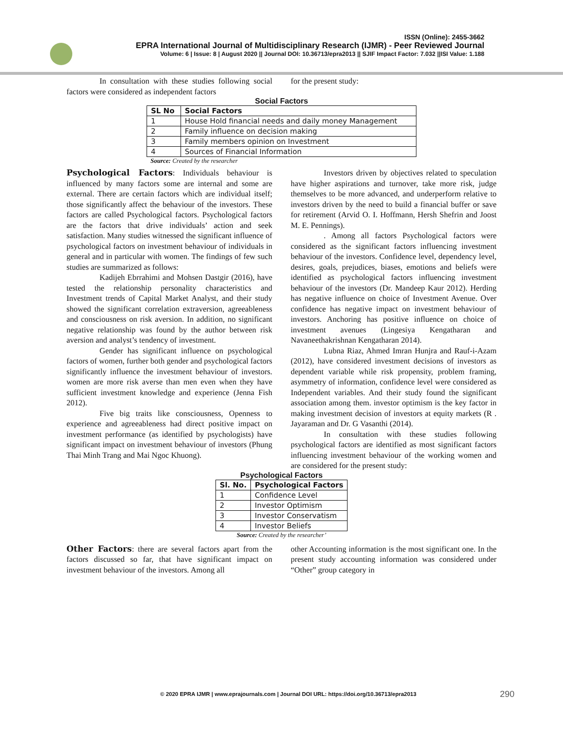ISSN (Online): 2455-3662
EPRA International Journal of Multidisciplinary Research (IJMR) - Peer Reviewed Journal
Volume: 6 | Issue: 8 | August 2020 || Journal DOI: 10.36713/epra2013 || SJIF Impact Factor: 7.032 ||ISI Value: 1.188
In consultation with these studies following social factors were considered as independent factors
for the present study:
Social Factors
| SL No | Social Factors |
| --- | --- |
| 1 | House Hold financial needs and daily money Management |
| 2 | Family influence on decision making |
| 3 | Family members opinion on Investment |
| 4 | Sources of Financial Information |
Source: Created by the researcher
Psychological Factors
: Individuals behaviour is influenced by many factors some are internal and some are external. There are certain factors which are individual itself; those significantly affect the behaviour of the investors. These factors are called Psychological factors. Psychological factors are the factors that drive individuals’ action and seek satisfaction. Many studies witnessed the significant influence of psychological factors on investment behaviour of individuals in general and in particular with women. The findings of few such studies are summarized as follows:
Kadijeh Ebrrahimi and Mohsen Dastgir (2016), have tested the relationship personality characteristics and Investment trends of Capital Market Analyst, and their study showed the significant correlation extraversion, agreeableness and consciousness on risk aversion. In addition, no significant negative relationship was found by the author between risk aversion and analyst’s tendency of investment.
Gender has significant influence on psychological factors of women, further both gender and psychological factors significantly influence the investment behaviour of investors. women are more risk averse than men even when they have sufficient investment knowledge and experience (Jenna Fish 2012).
Five big traits like consciousness, Openness to experience and agreeableness had direct positive impact on investment performance (as identified by psychologists) have significant impact on investment behaviour of investors (Phung Thai Minh Trang and Mai Ngoc Khuong).
Investors driven by objectives related to speculation have higher aspirations and turnover, take more risk, judge themselves to be more advanced, and underperform relative to investors driven by the need to build a financial buffer or save for retirement (Arvid O. I. Hoffmann, Hersh Shefrin and Joost M. E. Pennings).
. Among all factors Psychological factors were considered as the significant factors influencing investment behaviour of the investors. Confidence level, dependency level, desires, goals, prejudices, biases, emotions and beliefs were identified as psychological factors influencing investment behaviour of the investors (Dr. Mandeep Kaur 2012). Herding has negative influence on choice of Investment Avenue. Over confidence has negative impact on investment behaviour of investors. Anchoring has positive influence on choice of investment avenues (Lingesiya Kengatharan and Navaneethakrishnan Kengatharan 2014).
Lubna Riaz, Ahmed Imran Hunjra and Rauf-i-Azam (2012), have considered investment decisions of investors as dependent variable while risk propensity, problem framing, asymmetry of information, confidence level were considered as Independent variables. And their study found the significant association among them. investor optimism is the key factor in making investment decision of investors at equity markets (R . Jayaraman and Dr. G Vasanthi (2014).
In consultation with these studies following psychological factors are identified as most significant factors influencing investment behaviour of the working women and are considered for the present study:
Psychological Factors
| Sl. No. | Psychological Factors |
| --- | --- |
| 1 | Confidence Level |
| 2 | Investor Optimism |
| 3 | Investor Conservatism |
| 4 | Investor Beliefs |
Source: Created by the researcher’
Other Factors
: there are several factors apart from the factors discussed so far, that have significant impact on investment behaviour of the investors. Among all
other Accounting information is the most significant one. In the present study accounting information was considered under “Other” group category in
© 2020 EPRA IJMR | www.eprajournals.com | Journal DOI URL: https://doi.org/10.36713/epra2013
290